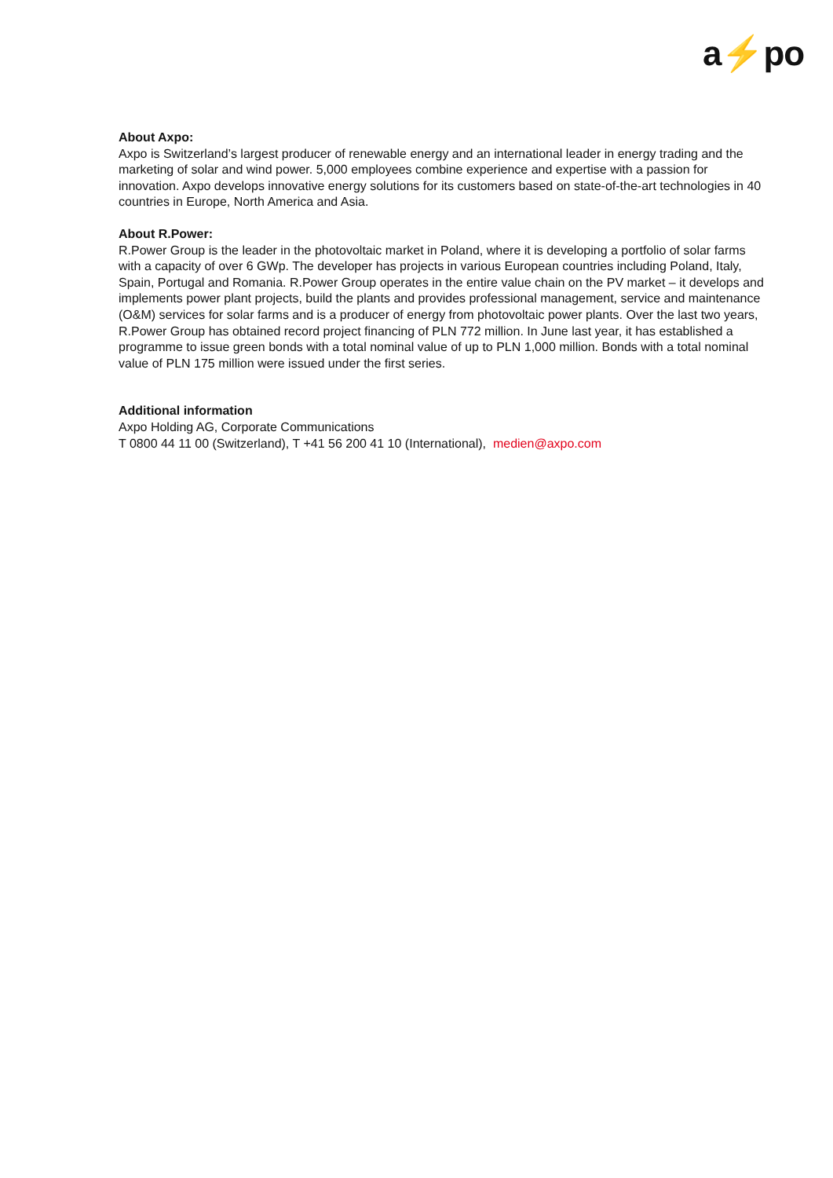a⚡po
About Axpo:
Axpo is Switzerland’s largest producer of renewable energy and an international leader in energy trading and the marketing of solar and wind power. 5,000 employees combine experience and expertise with a passion for innovation. Axpo develops innovative energy solutions for its customers based on state-of-the-art technologies in 40 countries in Europe, North America and Asia.
About R.Power:
R.Power Group is the leader in the photovoltaic market in Poland, where it is developing a portfolio of solar farms with a capacity of over 6 GWp. The developer has projects in various European countries including Poland, Italy, Spain, Portugal and Romania. R.Power Group operates in the entire value chain on the PV market – it develops and implements power plant projects, build the plants and provides professional management, service and maintenance (O&M) services for solar farms and is a producer of energy from photovoltaic power plants. Over the last two years, R.Power Group has obtained record project financing of PLN 772 million. In June last year, it has established a programme to issue green bonds with a total nominal value of up to PLN 1,000 million. Bonds with a total nominal value of PLN 175 million were issued under the first series.
Additional information
Axpo Holding AG, Corporate Communications
T 0800 44 11 00 (Switzerland), T +41 56 200 41 10 (International), medien@axpo.com